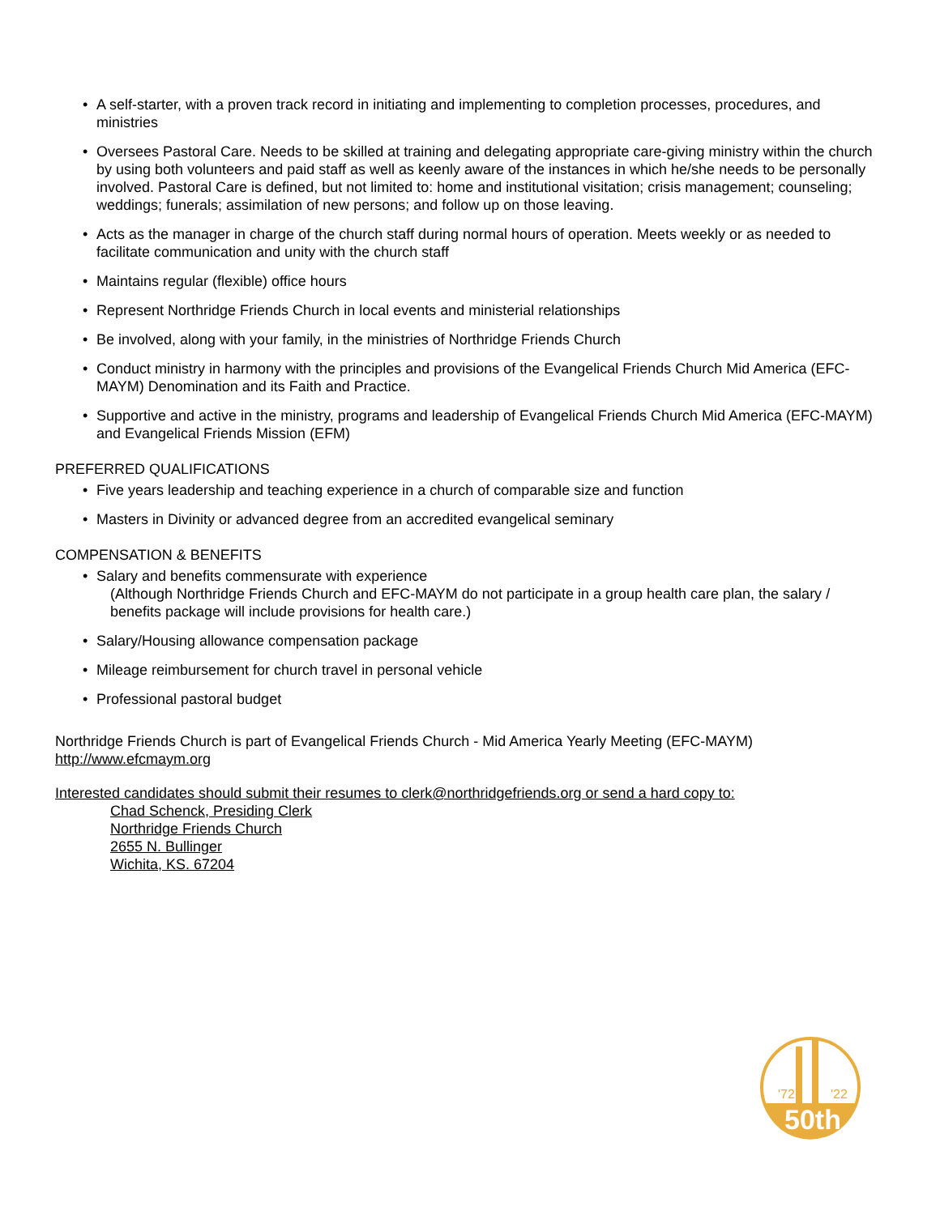• A self-starter, with a proven track record in initiating and implementing to completion processes, procedures, and ministries
• Oversees Pastoral Care. Needs to be skilled at training and delegating appropriate care-giving ministry within the church by using both volunteers and paid staff as well as keenly aware of the instances in which he/she needs to be personally involved. Pastoral Care is defined, but not limited to: home and institutional visitation; crisis management; counseling; weddings; funerals; assimilation of new persons; and follow up on those leaving.
• Acts as the manager in charge of the church staff during normal hours of operation. Meets weekly or as needed to facilitate communication and unity with the church staff
• Maintains regular (flexible) office hours
• Represent Northridge Friends Church in local events and ministerial relationships
• Be involved, along with your family, in the ministries of Northridge Friends Church
• Conduct ministry in harmony with the principles and provisions of the Evangelical Friends Church Mid America (EFC-MAYM) Denomination and its Faith and Practice.
• Supportive and active in the ministry, programs and leadership of Evangelical Friends Church Mid America (EFC-MAYM) and Evangelical Friends Mission (EFM)
PREFERRED QUALIFICATIONS
• Five years leadership and teaching experience in a church of comparable size and function
• Masters in Divinity or advanced degree from an accredited evangelical seminary
COMPENSATION & BENEFITS
• Salary and benefits commensurate with experience
(Although Northridge Friends Church and EFC-MAYM do not participate in a group health care plan, the salary / benefits package will include provisions for health care.)
• Salary/Housing allowance compensation package
• Mileage reimbursement for church travel in personal vehicle
• Professional pastoral budget
Northridge Friends Church is part of Evangelical Friends Church - Mid America Yearly Meeting (EFC-MAYM)
http://www.efcmaym.org
Interested candidates should submit their resumes to clerk@northridgefriends.org or send a hard copy to:
Chad Schenck, Presiding Clerk
Northridge Friends Church
2655 N. Bullinger
Wichita, KS. 67204
'72
'22
50th